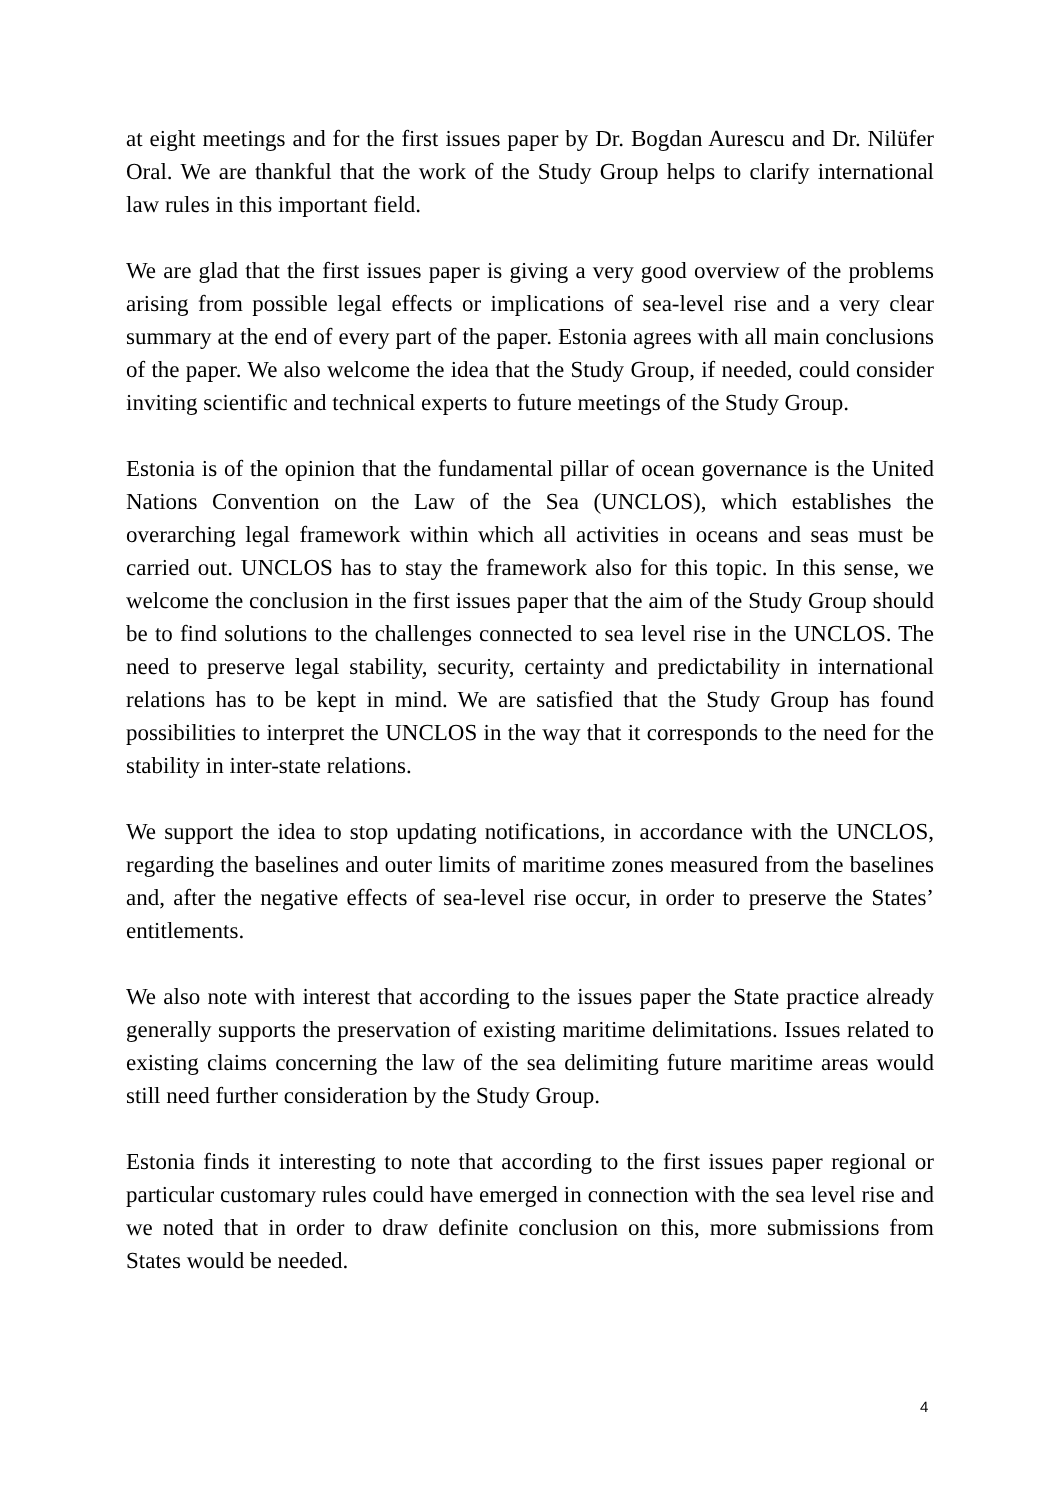at eight meetings and for the first issues paper by Dr. Bogdan Aurescu and Dr. Nilüfer Oral. We are thankful that the work of the Study Group helps to clarify international law rules in this important field.
We are glad that the first issues paper is giving a very good overview of the problems arising from possible legal effects or implications of sea-level rise and a very clear summary at the end of every part of the paper. Estonia agrees with all main conclusions of the paper. We also welcome the idea that the Study Group, if needed, could consider inviting scientific and technical experts to future meetings of the Study Group.
Estonia is of the opinion that the fundamental pillar of ocean governance is the United Nations Convention on the Law of the Sea (UNCLOS), which establishes the overarching legal framework within which all activities in oceans and seas must be carried out. UNCLOS has to stay the framework also for this topic. In this sense, we welcome the conclusion in the first issues paper that the aim of the Study Group should be to find solutions to the challenges connected to sea level rise in the UNCLOS. The need to preserve legal stability, security, certainty and predictability in international relations has to be kept in mind. We are satisfied that the Study Group has found possibilities to interpret the UNCLOS in the way that it corresponds to the need for the stability in inter-state relations.
We support the idea to stop updating notifications, in accordance with the UNCLOS, regarding the baselines and outer limits of maritime zones measured from the baselines and, after the negative effects of sea-level rise occur, in order to preserve the States’ entitlements.
We also note with interest that according to the issues paper the State practice already generally supports the preservation of existing maritime delimitations. Issues related to existing claims concerning the law of the sea delimiting future maritime areas would still need further consideration by the Study Group.
Estonia finds it interesting to note that according to the first issues paper regional or particular customary rules could have emerged in connection with the sea level rise and we noted that in order to draw definite conclusion on this, more submissions from States would be needed.
4